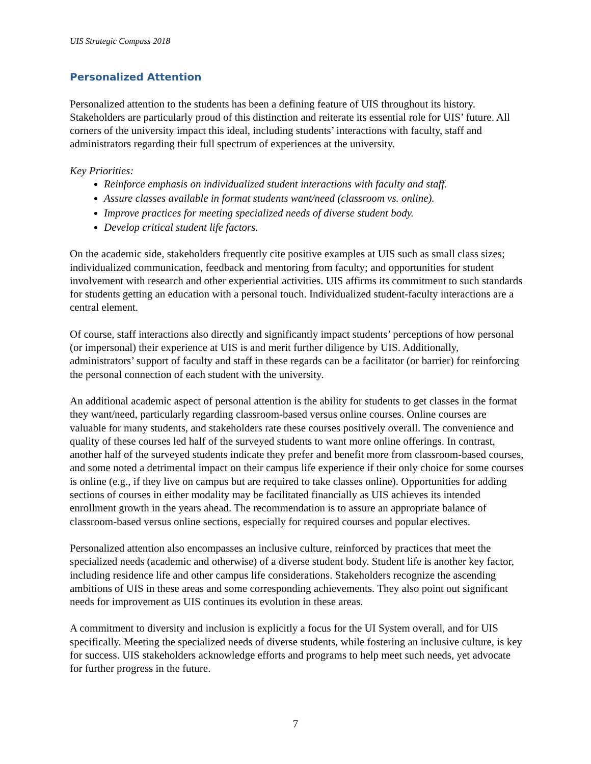UIS Strategic Compass 2018
Personalized Attention
Personalized attention to the students has been a defining feature of UIS throughout its history. Stakeholders are particularly proud of this distinction and reiterate its essential role for UIS’ future. All corners of the university impact this ideal, including students’ interactions with faculty, staff and administrators regarding their full spectrum of experiences at the university.
Key Priorities:
Reinforce emphasis on individualized student interactions with faculty and staff.
Assure classes available in format students want/need (classroom vs. online).
Improve practices for meeting specialized needs of diverse student body.
Develop critical student life factors.
On the academic side, stakeholders frequently cite positive examples at UIS such as small class sizes; individualized communication, feedback and mentoring from faculty; and opportunities for student involvement with research and other experiential activities. UIS affirms its commitment to such standards for students getting an education with a personal touch. Individualized student-faculty interactions are a central element.
Of course, staff interactions also directly and significantly impact students’ perceptions of how personal (or impersonal) their experience at UIS is and merit further diligence by UIS. Additionally, administrators’ support of faculty and staff in these regards can be a facilitator (or barrier) for reinforcing the personal connection of each student with the university.
An additional academic aspect of personal attention is the ability for students to get classes in the format they want/need, particularly regarding classroom-based versus online courses. Online courses are valuable for many students, and stakeholders rate these courses positively overall. The convenience and quality of these courses led half of the surveyed students to want more online offerings. In contrast, another half of the surveyed students indicate they prefer and benefit more from classroom-based courses, and some noted a detrimental impact on their campus life experience if their only choice for some courses is online (e.g., if they live on campus but are required to take classes online). Opportunities for adding sections of courses in either modality may be facilitated financially as UIS achieves its intended enrollment growth in the years ahead. The recommendation is to assure an appropriate balance of classroom-based versus online sections, especially for required courses and popular electives.
Personalized attention also encompasses an inclusive culture, reinforced by practices that meet the specialized needs (academic and otherwise) of a diverse student body. Student life is another key factor, including residence life and other campus life considerations. Stakeholders recognize the ascending ambitions of UIS in these areas and some corresponding achievements. They also point out significant needs for improvement as UIS continues its evolution in these areas.
A commitment to diversity and inclusion is explicitly a focus for the UI System overall, and for UIS specifically. Meeting the specialized needs of diverse students, while fostering an inclusive culture, is key for success. UIS stakeholders acknowledge efforts and programs to help meet such needs, yet advocate for further progress in the future.
7